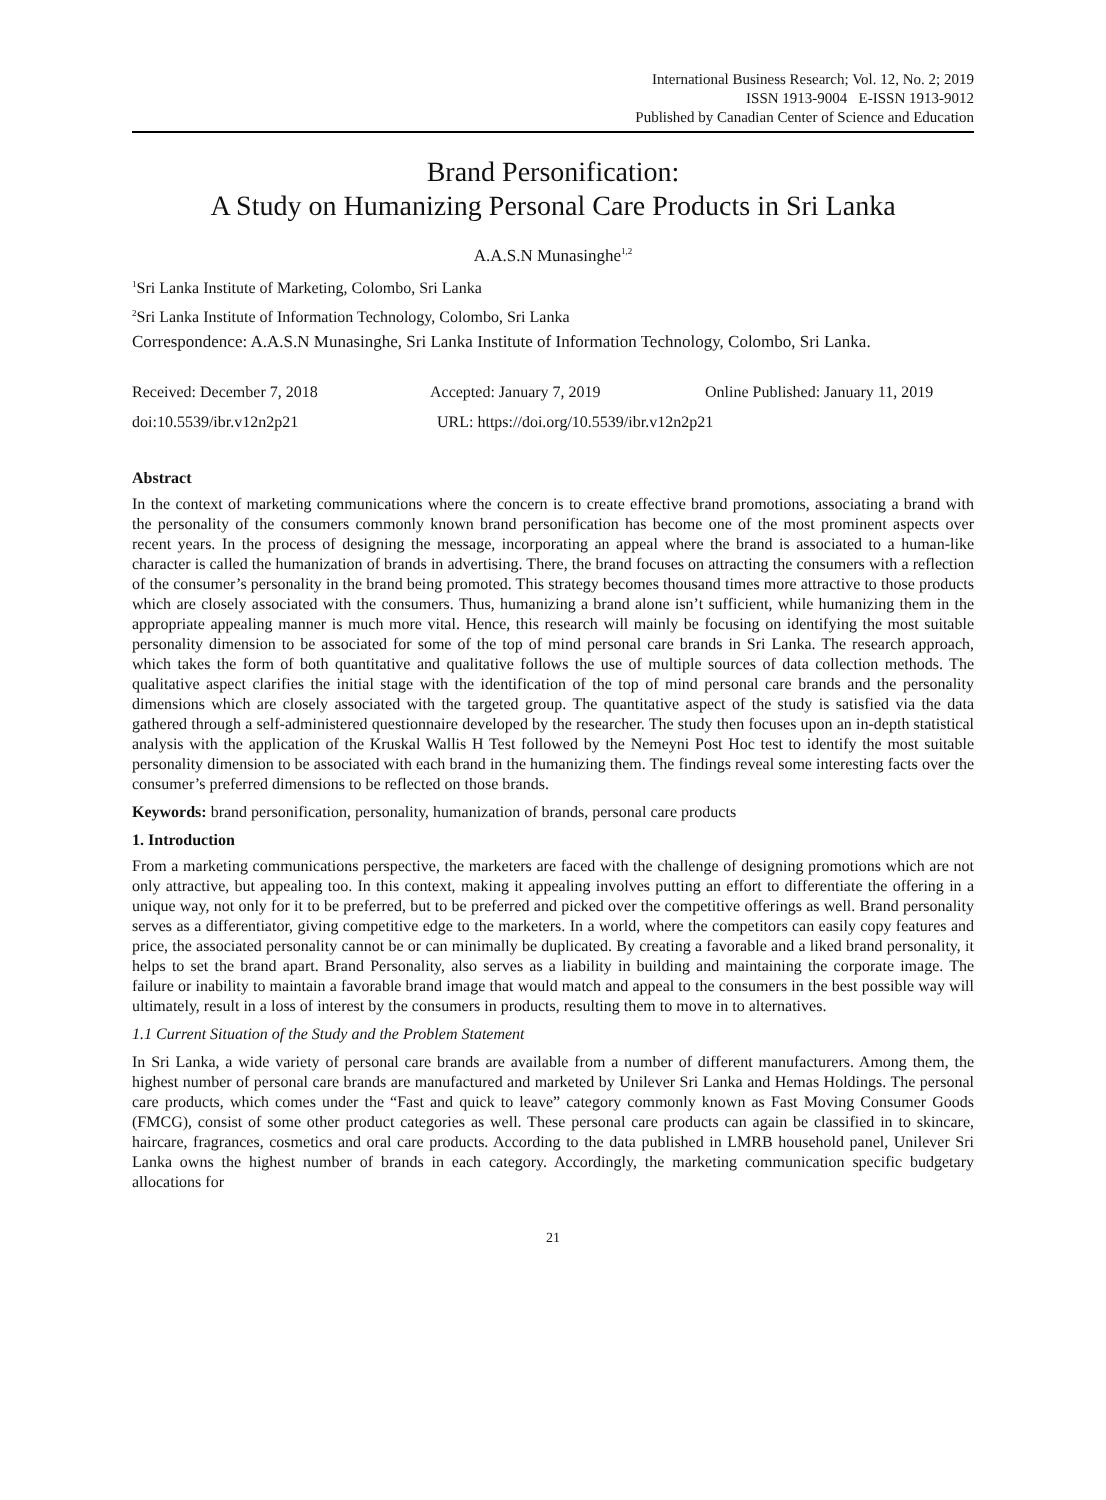International Business Research; Vol. 12, No. 2; 2019
ISSN 1913-9004 E-ISSN 1913-9012
Published by Canadian Center of Science and Education
Brand Personification:
A Study on Humanizing Personal Care Products in Sri Lanka
A.A.S.N Munasinghe<sup>1,2</sup>
<sup>1</sup> Sri Lanka Institute of Marketing, Colombo, Sri Lanka
<sup>2</sup> Sri Lanka Institute of Information Technology, Colombo, Sri Lanka
Correspondence: A.A.S.N Munasinghe, Sri Lanka Institute of Information Technology, Colombo, Sri Lanka.
Received: December 7, 2018 Accepted: January 7, 2019 Online Published: January 11, 2019
doi:10.5539/ibr.v12n2p21 URL: https://doi.org/10.5539/ibr.v12n2p21
Abstract
In the context of marketing communications where the concern is to create effective brand promotions, associating a brand with the personality of the consumers commonly known brand personification has become one of the most prominent aspects over recent years. In the process of designing the message, incorporating an appeal where the brand is associated to a human-like character is called the humanization of brands in advertising. There, the brand focuses on attracting the consumers with a reflection of the consumer’s personality in the brand being promoted. This strategy becomes thousand times more attractive to those products which are closely associated with the consumers. Thus, humanizing a brand alone isn’t sufficient, while humanizing them in the appropriate appealing manner is much more vital. Hence, this research will mainly be focusing on identifying the most suitable personality dimension to be associated for some of the top of mind personal care brands in Sri Lanka. The research approach, which takes the form of both quantitative and qualitative follows the use of multiple sources of data collection methods. The qualitative aspect clarifies the initial stage with the identification of the top of mind personal care brands and the personality dimensions which are closely associated with the targeted group. The quantitative aspect of the study is satisfied via the data gathered through a self-administered questionnaire developed by the researcher. The study then focuses upon an in-depth statistical analysis with the application of the Kruskal Wallis H Test followed by the Nemeyni Post Hoc test to identify the most suitable personality dimension to be associated with each brand in the humanizing them. The findings reveal some interesting facts over the consumer’s preferred dimensions to be reflected on those brands.
Keywords: brand personification, personality, humanization of brands, personal care products
1. Introduction
From a marketing communications perspective, the marketers are faced with the challenge of designing promotions which are not only attractive, but appealing too. In this context, making it appealing involves putting an effort to differentiate the offering in a unique way, not only for it to be preferred, but to be preferred and picked over the competitive offerings as well. Brand personality serves as a differentiator, giving competitive edge to the marketers. In a world, where the competitors can easily copy features and price, the associated personality cannot be or can minimally be duplicated. By creating a favorable and a liked brand personality, it helps to set the brand apart. Brand Personality, also serves as a liability in building and maintaining the corporate image. The failure or inability to maintain a favorable brand image that would match and appeal to the consumers in the best possible way will ultimately, result in a loss of interest by the consumers in products, resulting them to move in to alternatives.
1.1 Current Situation of the Study and the Problem Statement
In Sri Lanka, a wide variety of personal care brands are available from a number of different manufacturers. Among them, the highest number of personal care brands are manufactured and marketed by Unilever Sri Lanka and Hemas Holdings. The personal care products, which comes under the “Fast and quick to leave” category commonly known as Fast Moving Consumer Goods (FMCG), consist of some other product categories as well. These personal care products can again be classified in to skincare, haircare, fragrances, cosmetics and oral care products. According to the data published in LMRB household panel, Unilever Sri Lanka owns the highest number of brands in each category. Accordingly, the marketing communication specific budgetary allocations for
21